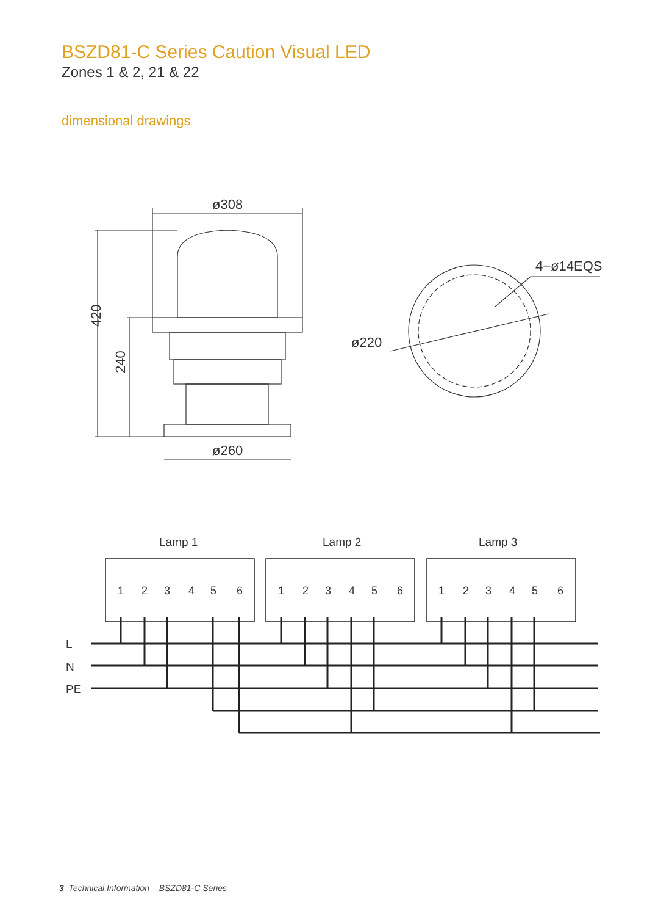BSZD81-C Series Caution Visual LED
Zones 1 & 2, 21 & 22
dimensional drawings
ø308
420
240
ø260
ø220
4−ø14EQS
Lamp 1
Lamp 2
Lamp 3
L
N
PE
1
2
3
4
5
6
1
2
3
4
5
6
1
2
3
4
5
6
3 Technical Information – BSZD81-C Series